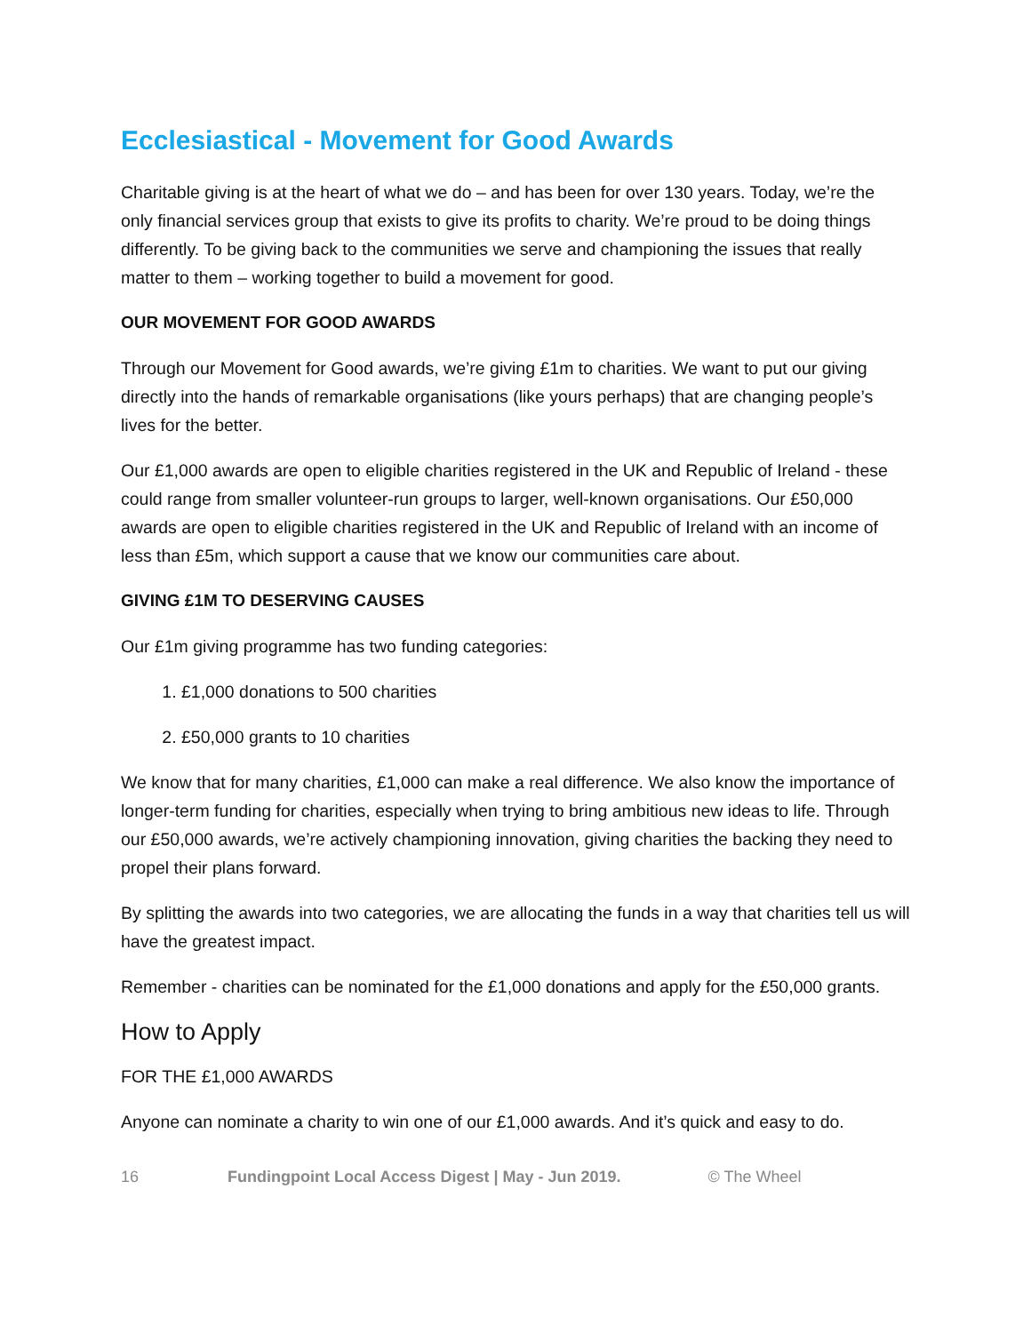Ecclesiastical - Movement for Good Awards
Charitable giving is at the heart of what we do – and has been for over 130 years. Today, we’re the only financial services group that exists to give its profits to charity. We’re proud to be doing things differently. To be giving back to the communities we serve and championing the issues that really matter to them – working together to build a movement for good.
OUR MOVEMENT FOR GOOD AWARDS
Through our Movement for Good awards, we’re giving £1m to charities. We want to put our giving directly into the hands of remarkable organisations (like yours perhaps) that are changing people’s lives for the better.
Our £1,000 awards are open to eligible charities registered in the UK and Republic of Ireland - these could range from smaller volunteer-run groups to larger, well-known organisations. Our £50,000 awards are open to eligible charities registered in the UK and Republic of Ireland with an income of less than £5m, which support a cause that we know our communities care about.
GIVING £1M TO DESERVING CAUSES
Our £1m giving programme has two funding categories:
1. £1,000 donations to 500 charities
2. £50,000 grants to 10 charities
We know that for many charities, £1,000 can make a real difference. We also know the importance of longer-term funding for charities, especially when trying to bring ambitious new ideas to life. Through our £50,000 awards, we’re actively championing innovation, giving charities the backing they need to propel their plans forward.
By splitting the awards into two categories, we are allocating the funds in a way that charities tell us will have the greatest impact.
Remember - charities can be nominated for the £1,000 donations and apply for the £50,000 grants.
How to Apply
FOR THE £1,000 AWARDS
Anyone can nominate a charity to win one of our £1,000 awards. And it’s quick and easy to do.
16 Fundingpoint Local Access Digest | May - Jun 2019. © The Wheel